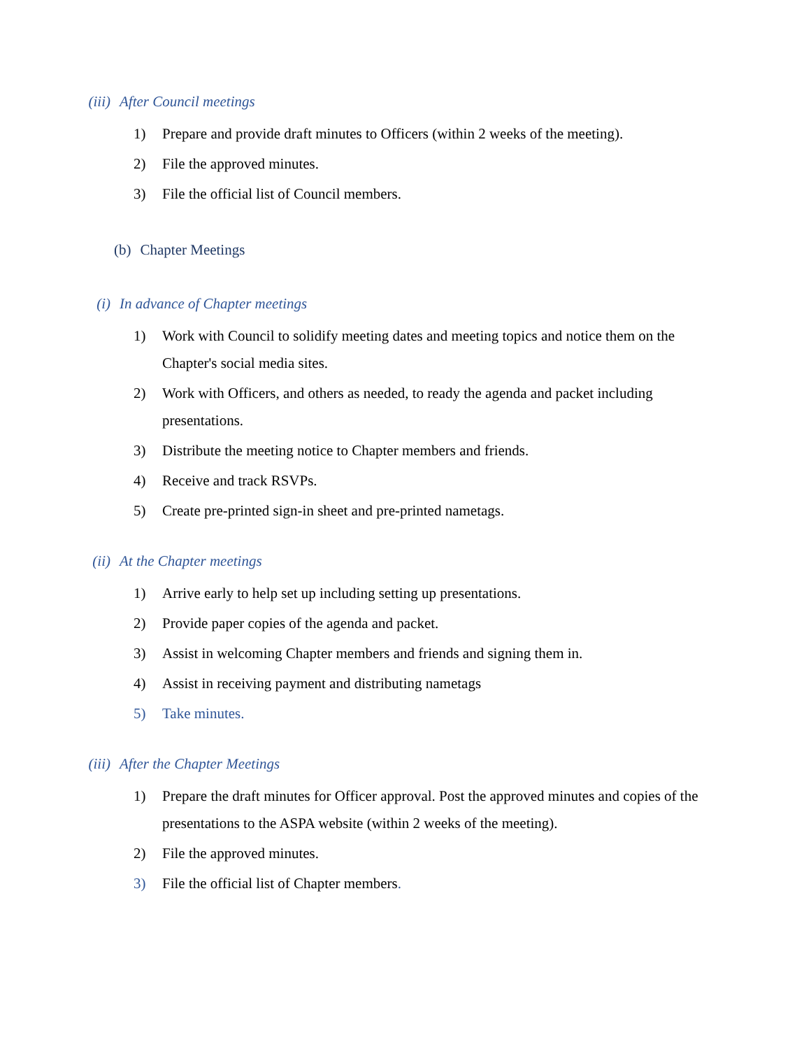(iii) After Council meetings
1) Prepare and provide draft minutes to Officers (within 2 weeks of the meeting).
2) File the approved minutes.
3) File the official list of Council members.
(b) Chapter Meetings
(i) In advance of Chapter meetings
1) Work with Council to solidify meeting dates and meeting topics and notice them on the Chapter's social media sites.
2) Work with Officers, and others as needed, to ready the agenda and packet including presentations.
3) Distribute the meeting notice to Chapter members and friends.
4) Receive and track RSVPs.
5) Create pre-printed sign-in sheet and pre-printed nametags.
(ii) At the Chapter meetings
1) Arrive early to help set up including setting up presentations.
2) Provide paper copies of the agenda and packet.
3) Assist in welcoming Chapter members and friends and signing them in.
4) Assist in receiving payment and distributing nametags
5) Take minutes.
(iii) After the Chapter Meetings
1) Prepare the draft minutes for Officer approval. Post the approved minutes and copies of the presentations to the ASPA website (within 2 weeks of the meeting).
2) File the approved minutes.
3) File the official list of Chapter members.